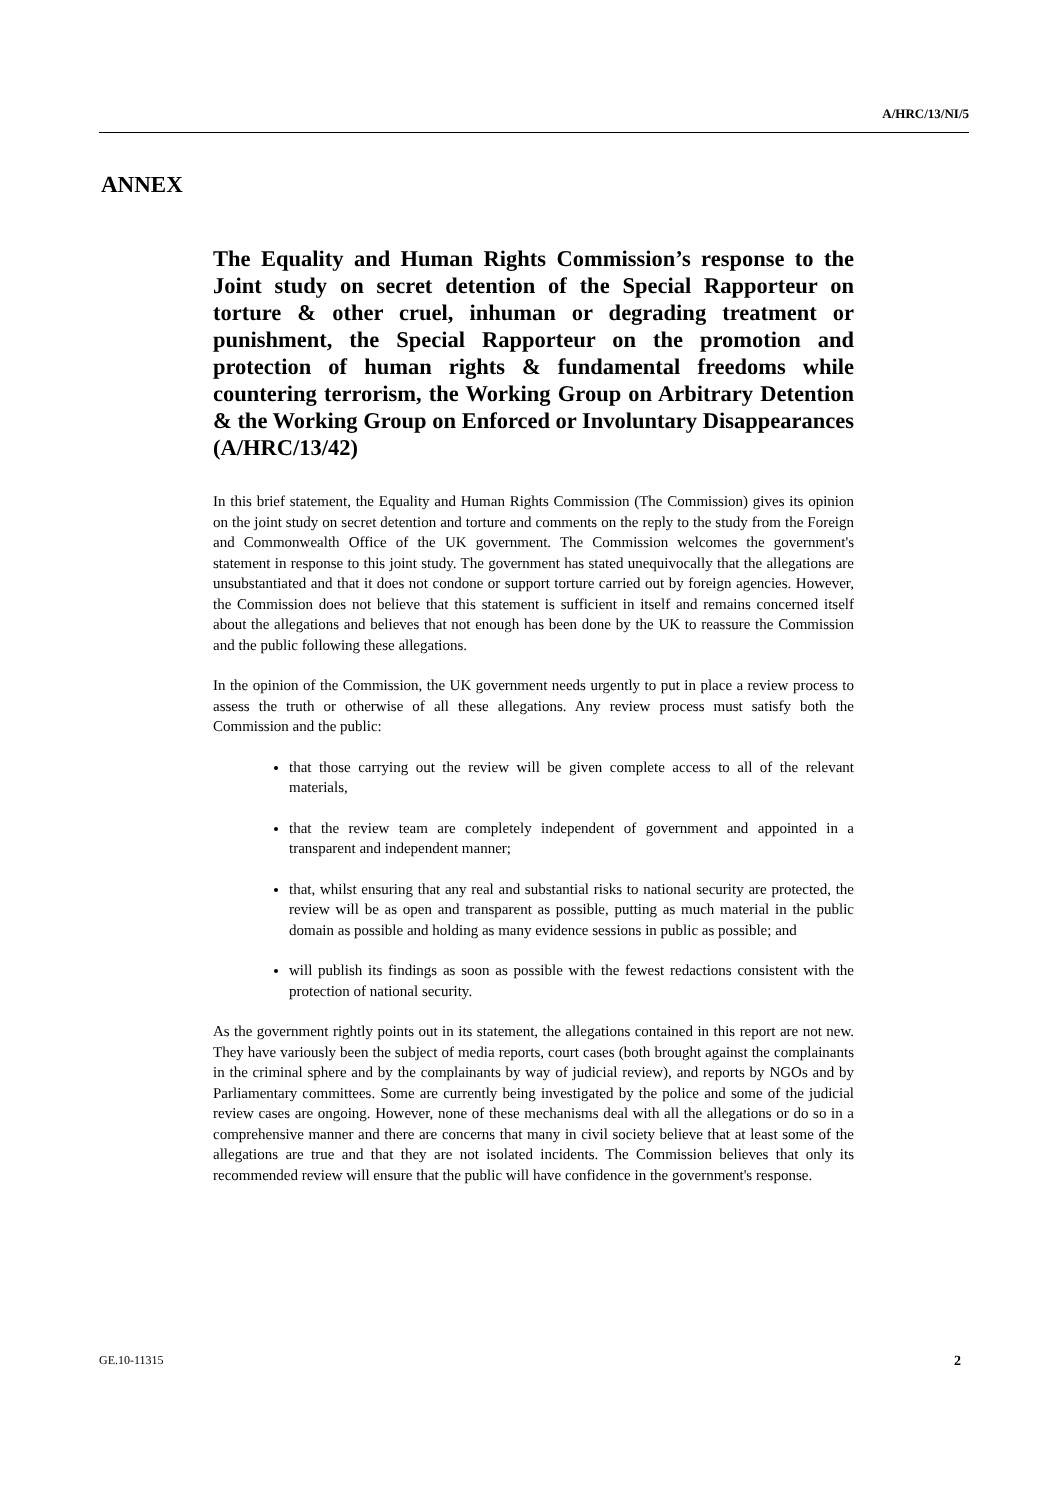A/HRC/13/NI/5
ANNEX
The Equality and Human Rights Commission’s response to the Joint study on secret detention of the Special Rapporteur on torture & other cruel, inhuman or degrading treatment or punishment, the Special Rapporteur on the promotion and protection of human rights & fundamental freedoms while countering terrorism, the Working Group on Arbitrary Detention & the Working Group on Enforced or Involuntary Disappearances (A/HRC/13/42)
In this brief statement, the Equality and Human Rights Commission (The Commission) gives its opinion on the joint study on secret detention and torture and comments on the reply to the study from the Foreign and Commonwealth Office of the UK government. The Commission welcomes the government's statement in response to this joint study. The government has stated unequivocally that the allegations are unsubstantiated and that it does not condone or support torture carried out by foreign agencies. However, the Commission does not believe that this statement is sufficient in itself and remains concerned itself about the allegations and believes that not enough has been done by the UK to reassure the Commission and the public following these allegations.
In the opinion of the Commission, the UK government needs urgently to put in place a review process to assess the truth or otherwise of all these allegations. Any review process must satisfy both the Commission and the public:
that those carrying out the review will be given complete access to all of the relevant materials,
that the review team are completely independent of government and appointed in a transparent and independent manner;
that, whilst ensuring that any real and substantial risks to national security are protected, the review will be as open and transparent as possible, putting as much material in the public domain as possible and holding as many evidence sessions in public as possible; and
will publish its findings as soon as possible with the fewest redactions consistent with the protection of national security.
As the government rightly points out in its statement, the allegations contained in this report are not new. They have variously been the subject of media reports, court cases (both brought against the complainants in the criminal sphere and by the complainants by way of judicial review), and reports by NGOs and by Parliamentary committees. Some are currently being investigated by the police and some of the judicial review cases are ongoing. However, none of these mechanisms deal with all the allegations or do so in a comprehensive manner and there are concerns that many in civil society believe that at least some of the allegations are true and that they are not isolated incidents. The Commission believes that only its recommended review will ensure that the public will have confidence in the government's response.
GE.10-11315 2